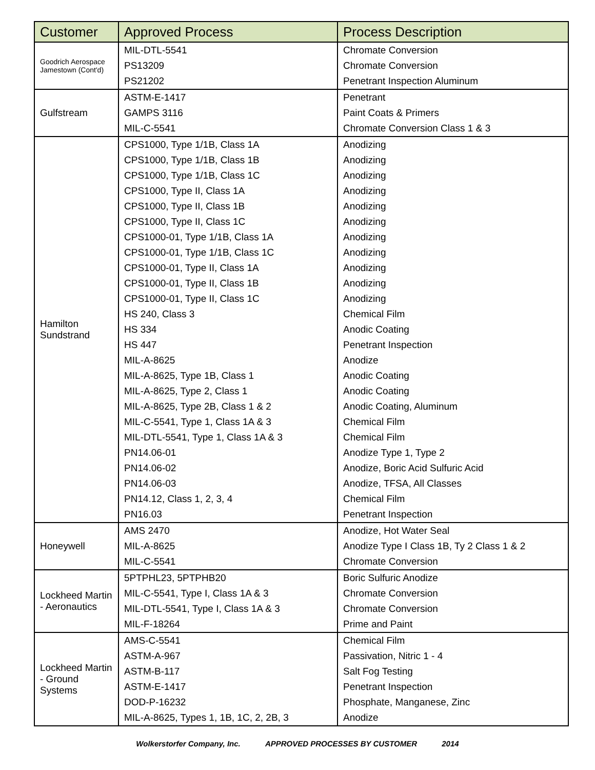| Customer | Approved Process | Process Description |
| --- | --- | --- |
| Goodrich Aerospace Jamestown (Cont'd) | MIL-DTL-5541 | Chromate Conversion |
| | PS13209 | Chromate Conversion |
| | PS21202 | Penetrant Inspection Aluminum |
| Gulfstream | ASTM-E-1417 | Penetrant |
| | GAMPS 3116 | Paint Coats & Primers |
| | MIL-C-5541 | Chromate Conversion Class 1 & 3 |
| Hamilton Sundstrand | CPS1000, Type 1/1B, Class 1A | Anodizing |
| | CPS1000, Type 1/1B, Class 1B | Anodizing |
| | CPS1000, Type 1/1B, Class 1C | Anodizing |
| | CPS1000, Type II, Class 1A | Anodizing |
| | CPS1000, Type II, Class 1B | Anodizing |
| | CPS1000, Type II, Class 1C | Anodizing |
| | CPS1000-01, Type 1/1B, Class 1A | Anodizing |
| | CPS1000-01, Type 1/1B, Class 1C | Anodizing |
| | CPS1000-01, Type II, Class 1A | Anodizing |
| | CPS1000-01, Type II, Class 1B | Anodizing |
| | CPS1000-01, Type II, Class 1C | Anodizing |
| | HS 240, Class 3 | Chemical Film |
| | HS 334 | Anodic Coating |
| | HS 447 | Penetrant Inspection |
| | MIL-A-8625 | Anodize |
| | MIL-A-8625, Type 1B, Class 1 | Anodic Coating |
| | MIL-A-8625, Type 2, Class 1 | Anodic Coating |
| | MIL-A-8625, Type 2B, Class 1 & 2 | Anodic Coating, Aluminum |
| | MIL-C-5541, Type 1, Class 1A & 3 | Chemical Film |
| | MIL-DTL-5541, Type 1, Class 1A & 3 | Chemical Film |
| | PN14.06-01 | Anodize Type 1, Type 2 |
| | PN14.06-02 | Anodize, Boric Acid Sulfuric Acid |
| | PN14.06-03 | Anodize, TFSA, All Classes |
| | PN14.12, Class 1, 2, 3, 4 | Chemical Film |
| | PN16.03 | Penetrant Inspection |
| Honeywell | AMS 2470 | Anodize, Hot Water Seal |
| | MIL-A-8625 | Anodize Type I Class 1B, Ty 2 Class 1 & 2 |
| | MIL-C-5541 | Chromate Conversion |
| Lockheed Martin - Aeronautics | 5PTPHL23, 5PTPHB20 | Boric Sulfuric Anodize |
| | MIL-C-5541, Type I, Class 1A & 3 | Chromate Conversion |
| | MIL-DTL-5541, Type I, Class 1A & 3 | Chromate Conversion |
| | MIL-F-18264 | Prime and Paint |
| Lockheed Martin - Ground Systems | AMS-C-5541 | Chemical Film |
| | ASTM-A-967 | Passivation, Nitric 1 - 4 |
| | ASTM-B-117 | Salt Fog Testing |
| | ASTM-E-1417 | Penetrant Inspection |
| | DOD-P-16232 | Phosphate, Manganese, Zinc |
| | MIL-A-8625, Types 1, 1B, 1C, 2, 2B, 3 | Anodize |
Wolkerstorfer Company, Inc. APPROVED PROCESSES BY CUSTOMER 2014